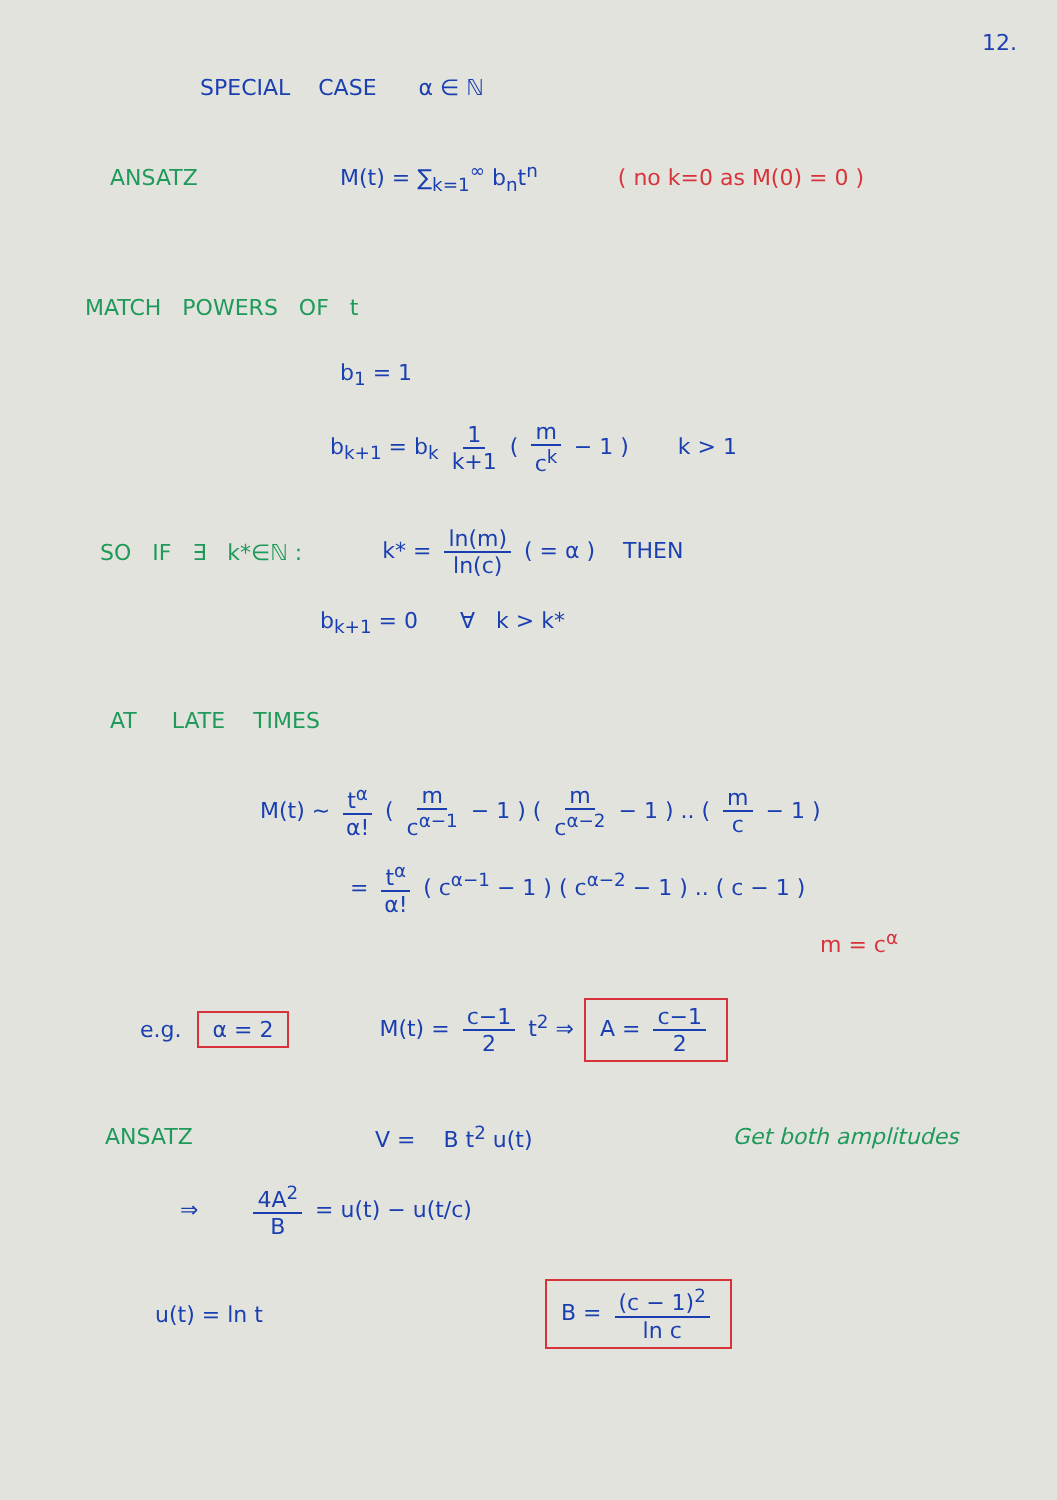12.
SPECIAL CASE α ∈ ℕ
ANSATZ M(t) = ∑<sub>k=1</sub><sup>∞</sup> b<sub>n</sub>t<sup>n</sup> ( no k=0 as M(0) = 0 )
MATCH POWERS OF t
b<sub>1</sub> = 1
b<sub>k+1</sub> = b<sub>k</sub> 1 k+1 ( m c<sup>k</sup> − 1 ) k > 1
SO IF ∃ k*∈ℕ : k* = ln(m) ln(c) ( = α ) THEN
b<sub>k+1</sub> = 0 ∀ k > k*
AT LATE TIMES
M(t) ~ t<sup>α</sup> α! ( m c<sup>α−1</sup> − 1 ) ( m c<sup>α−2</sup> − 1 ) .. ( m c − 1 )
= t<sup>α</sup> α! ( c<sup>α−1</sup> − 1 ) ( c<sup>α−2</sup> − 1 ) .. ( c − 1 )
m = c<sup>α</sup>
e.g. α = 2 M(t) = c−1 2 t<sup>2</sup> ⇒ A = c−1 2
ANSATZ V = B t<sup>2</sup> u(t) Get both amplitudes
⇒ 4A<sup>2</sup> B = u(t) − u(t/c)
u(t) = ln t B = (c − 1)<sup>2</sup> ln c